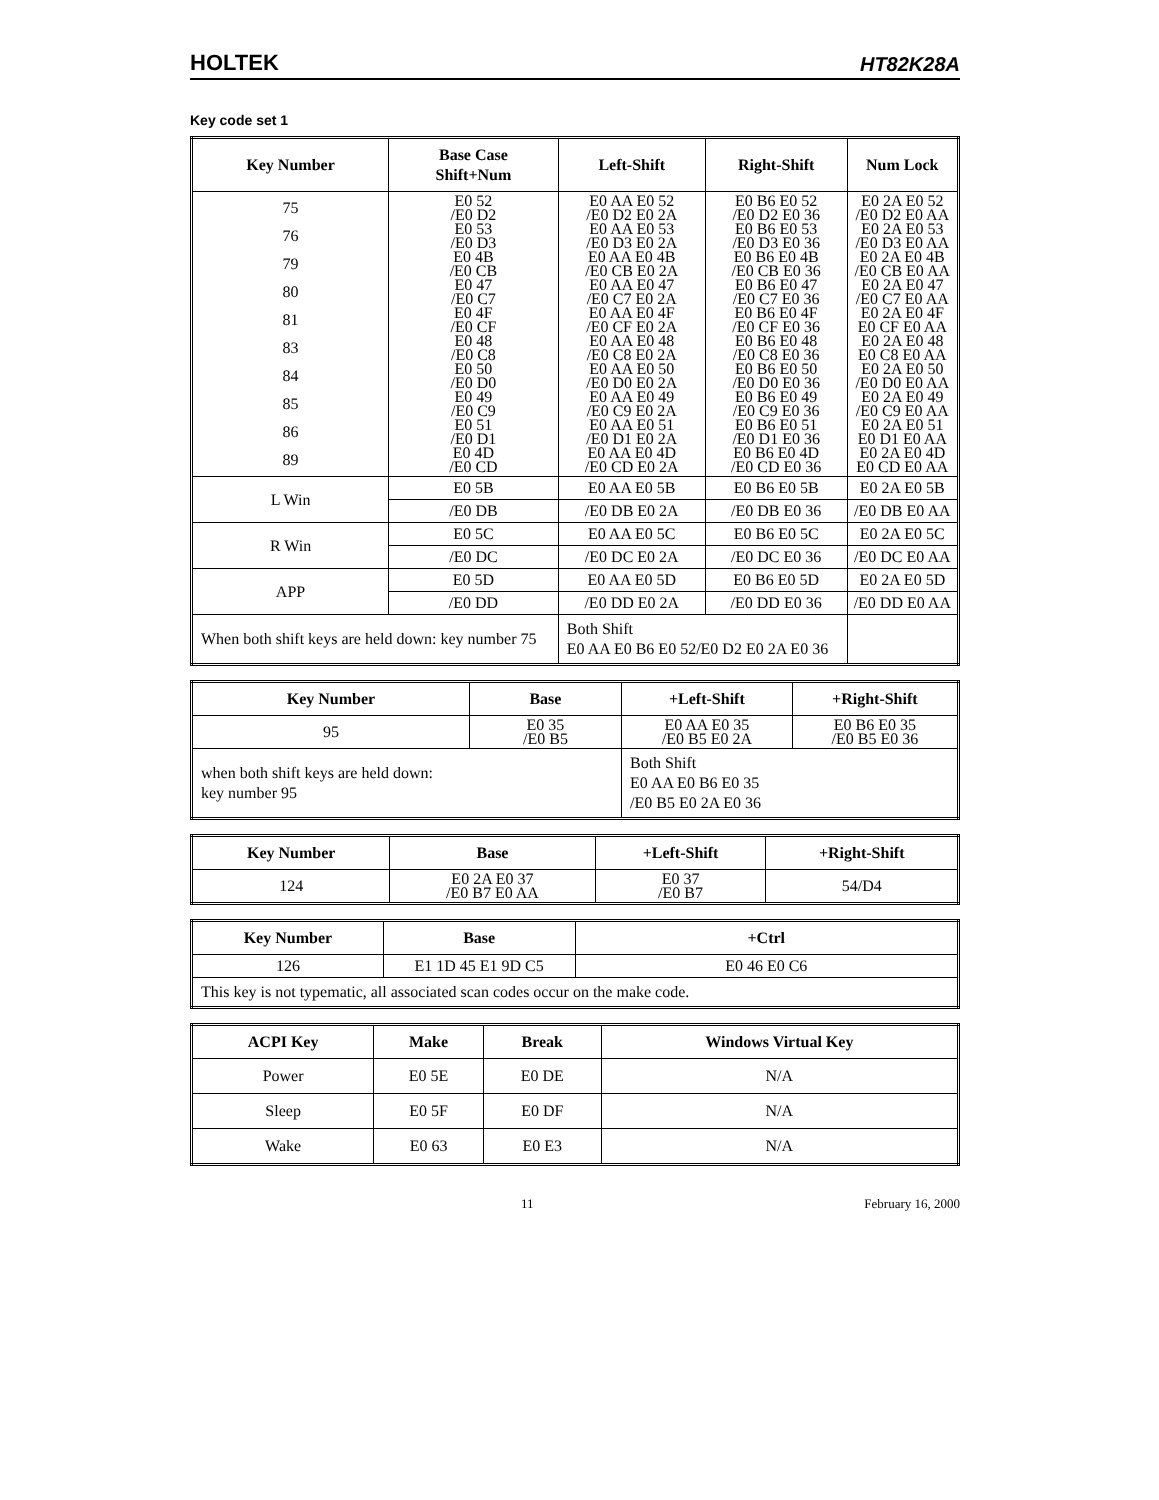HOLTEK HT82K28A
Key code set 1
| Key Number | Base Case Shift+Num | Left-Shift | Right-Shift | Num Lock |
| --- | --- | --- | --- | --- |
| 75 76 79 80 81 83 84 85 86 89 | E0 52 /E0 D2 E0 53 /E0 D3 E0 4B /E0 CB E0 47 /E0 C7 E0 4F /E0 CF E0 48 /E0 C8 E0 50 /E0 D0 E0 49 /E0 C9 E0 51 /E0 D1 E0 4D /E0 CD | E0 AA E0 52 /E0 D2 E0 2A E0 AA E0 53 /E0 D3 E0 2A E0 AA E0 4B /E0 CB E0 2A E0 AA E0 47 /E0 C7 E0 2A E0 AA E0 4F /E0 CF E0 2A E0 AA E0 48 /E0 C8 E0 2A E0 AA E0 50 /E0 D0 E0 2A E0 AA E0 49 /E0 C9 E0 2A E0 AA E0 51 /E0 D1 E0 2A E0 AA E0 4D /E0 CD E0 2A | E0 B6 E0 52 /E0 D2 E0 36 E0 B6 E0 53 /E0 D3 E0 36 E0 B6 E0 4B /E0 CB E0 36 E0 B6 E0 47 /E0 C7 E0 36 E0 B6 E0 4F /E0 CF E0 36 E0 B6 E0 48 /E0 C8 E0 36 E0 B6 E0 50 /E0 D0 E0 36 E0 B6 E0 49 /E0 C9 E0 36 E0 B6 E0 51 /E0 D1 E0 36 E0 B6 E0 4D /E0 CD E0 36 | E0 2A E0 52 /E0 D2 E0 AA E0 2A E0 53 /E0 D3 E0 AA E0 2A E0 4B /E0 CB E0 AA E0 2A E0 47 /E0 C7 E0 AA E0 2A E0 4F E0 CF E0 AA E0 2A E0 48 E0 C8 E0 AA E0 2A E0 50 /E0 D0 E0 AA E0 2A E0 49 /E0 C9 E0 AA E0 2A E0 51 E0 D1 E0 AA E0 2A E0 4D E0 CD E0 AA |
| L Win | E0 5B | E0 AA E0 5B | E0 B6 E0 5B | E0 2A E0 5B |
| | /E0 DB | /E0 DB E0 2A | /E0 DB E0 36 | /E0 DB E0 AA |
| R Win | E0 5C | E0 AA E0 5C | E0 B6 E0 5C | E0 2A E0 5C |
| | /E0 DC | /E0 DC E0 2A | /E0 DC E0 36 | /E0 DC E0 AA |
| APP | E0 5D | E0 AA E0 5D | E0 B6 E0 5D | E0 2A E0 5D |
| | /E0 DD | /E0 DD E0 2A | /E0 DD E0 36 | /E0 DD E0 AA |
| When both shift keys are held down: key number 75 | | Both Shift E0 AA E0 B6 E0 52/E0 D2 E0 2A E0 36 | | |
| Key Number | Base | +Left-Shift | +Right-Shift |
| --- | --- | --- | --- |
| 95 | E0 35 /E0 B5 | E0 AA E0 35 /E0 B5 E0 2A | E0 B6 E0 35 /E0 B5 E0 36 |
| when both shift keys are held down: key number 95 | | Both Shift E0 AA E0 B6 E0 35 /E0 B5 E0 2A E0 36 | |
| Key Number | Base | +Left-Shift | +Right-Shift |
| --- | --- | --- | --- |
| 124 | E0 2A E0 37 /E0 B7 E0 AA | E0 37 /E0 B7 | 54/D4 |
| Key Number | Base | +Ctrl |
| --- | --- | --- |
| 126 | E1 1D 45 E1 9D C5 | E0 46 E0 C6 |
| This key is not typematic, all associated scan codes occur on the make code. | | |
| ACPI Key | Make | Break | Windows Virtual Key |
| --- | --- | --- | --- |
| Power | E0 5E | E0 DE | N/A |
| Sleep | E0 5F | E0 DF | N/A |
| Wake | E0 63 | E0 E3 | N/A |
11 February 16, 2000